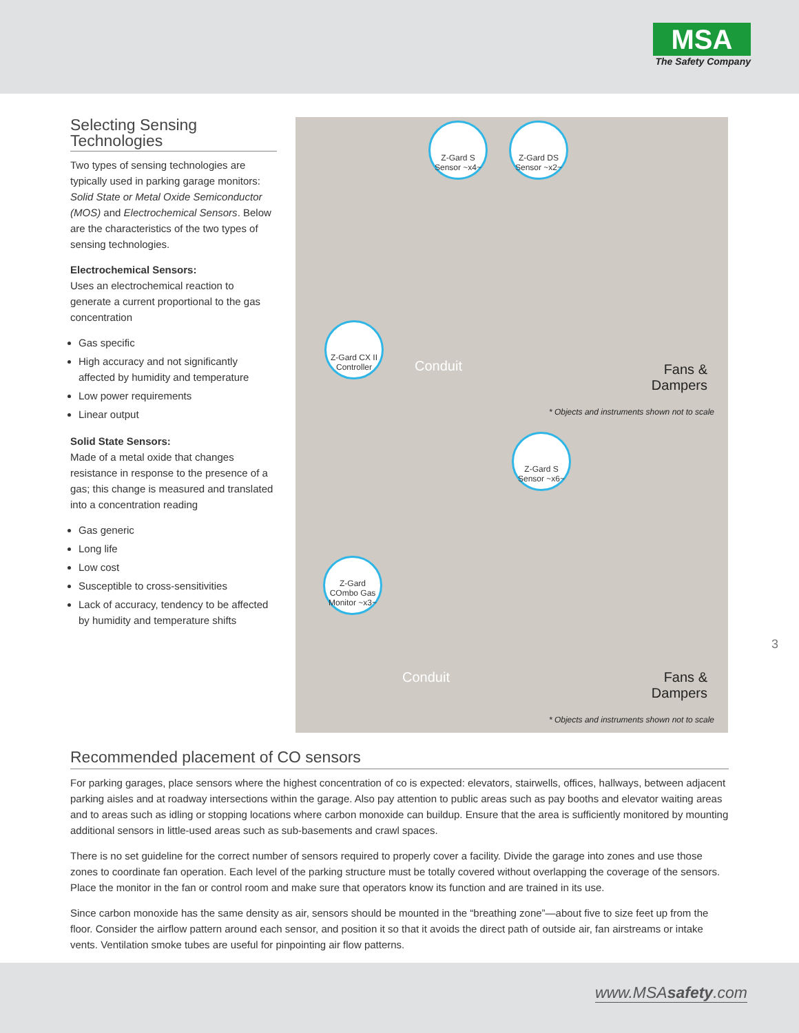MSA
The Safety Company
Selecting Sensing Technologies
Two types of sensing technologies are typically used in parking garage monitors: Solid State or Metal Oxide Semiconductor (MOS) and Electrochemical Sensors. Below are the characteristics of the two types of sensing technologies.
Electrochemical Sensors:
Uses an electrochemical reaction to generate a current proportional to the gas concentration
Gas specific
High accuracy and not significantly affected by humidity and temperature
Low power requirements
Linear output
Solid State Sensors:
Made of a metal oxide that changes resistance in response to the presence of a gas; this change is measured and translated into a concentration reading
Gas generic
Long life
Low cost
Susceptible to cross-sensitivities
Lack of accuracy, tendency to be affected by humidity and temperature shifts
Z-Gard S Sensor ~x4~
Z-Gard DS Sensor ~x2~
Z-Gard CX II Controller
Conduit
Fans &
Dampers
* Objects and instruments shown not to scale
Z-Gard S Sensor ~x6~
Z-Gard COmbo Gas Monitor ~x3~
Conduit
Fans &
Dampers
* Objects and instruments shown not to scale
Recommended placement of CO sensors
For parking garages, place sensors where the highest concentration of co is expected: elevators, stairwells, offices, hallways, between adjacent parking aisles and at roadway intersections within the garage. Also pay attention to public areas such as pay booths and elevator waiting areas and to areas such as idling or stopping locations where carbon monoxide can buildup. Ensure that the area is sufficiently monitored by mounting additional sensors in little-used areas such as sub-basements and crawl spaces.
There is no set guideline for the correct number of sensors required to properly cover a facility. Divide the garage into zones and use those zones to coordinate fan operation. Each level of the parking structure must be totally covered without overlapping the coverage of the sensors. Place the monitor in the fan or control room and make sure that operators know its function and are trained in its use.
Since carbon monoxide has the same density as air, sensors should be mounted in the “breathing zone”—about five to size feet up from the floor. Consider the airflow pattern around each sensor, and position it so that it avoids the direct path of outside air, fan airstreams or intake vents. Ventilation smoke tubes are useful for pinpointing air flow patterns.
3
www.MSAsafety.com